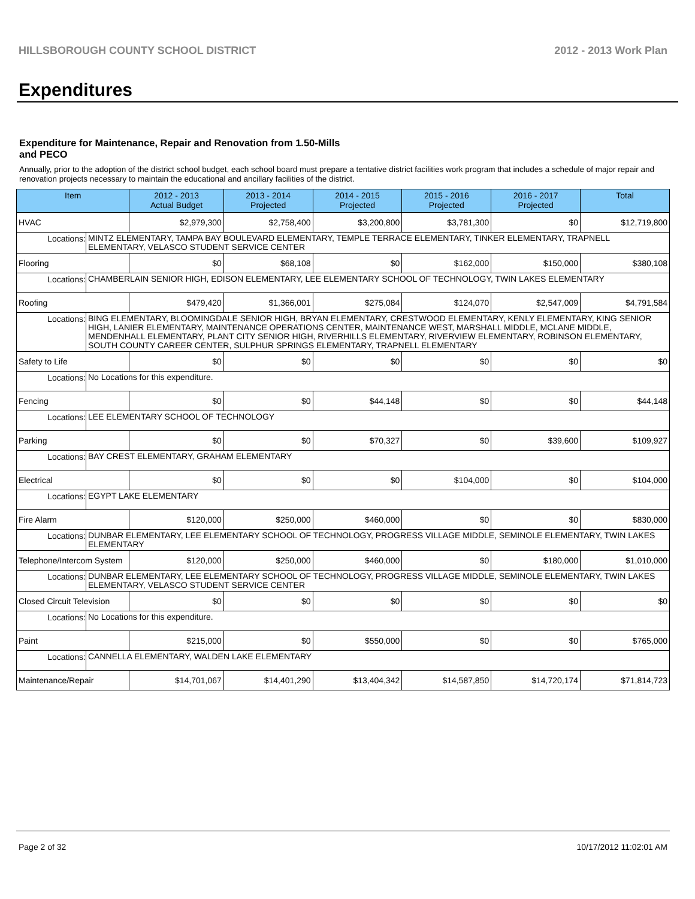HILLSBOROUGH COUNTY SCHOOL DISTRICT 2012 - 2013 Work Plan
Expenditures
Expenditure for Maintenance, Repair and Renovation from 1.50-Mills and PECO
Annually, prior to the adoption of the district school budget, each school board must prepare a tentative district facilities work program that includes a schedule of major repair and renovation projects necessary to maintain the educational and ancillary facilities of the district.
| Item | | 2012 - 2013 Actual Budget | 2013 - 2014 Projected | 2014 - 2015 Projected | 2015 - 2016 Projected | 2016 - 2017 Projected | Total |
| --- | --- | --- | --- | --- | --- | --- | --- |
| HVAC | | $2,979,300 | $2,758,400 | $3,200,800 | $3,781,300 | $0 | $12,719,800 |
| Locations: | MINTZ ELEMENTARY, TAMPA BAY BOULEVARD ELEMENTARY, TEMPLE TERRACE ELEMENTARY, TINKER ELEMENTARY, TRAPNELL ELEMENTARY, VELASCO STUDENT SERVICE CENTER | | | | | | |
| Flooring | | $0 | $68,108 | $0 | $162,000 | $150,000 | $380,108 |
| Locations: | CHAMBERLAIN SENIOR HIGH, EDISON ELEMENTARY, LEE ELEMENTARY SCHOOL OF TECHNOLOGY, TWIN LAKES ELEMENTARY | | | | | | |
| Roofing | | $479,420 | $1,366,001 | $275,084 | $124,070 | $2,547,009 | $4,791,584 |
| Locations: | BING ELEMENTARY, BLOOMINGDALE SENIOR HIGH, BRYAN ELEMENTARY, CRESTWOOD ELEMENTARY, KENLY ELEMENTARY, KING SENIOR HIGH, LANIER ELEMENTARY, MAINTENANCE OPERATIONS CENTER, MAINTENANCE WEST, MARSHALL MIDDLE, MCLANE MIDDLE, MENDENHALL ELEMENTARY, PLANT CITY SENIOR HIGH, RIVERHILLS ELEMENTARY, RIVERVIEW ELEMENTARY, ROBINSON ELEMENTARY, SOUTH COUNTY CAREER CENTER, SULPHUR SPRINGS ELEMENTARY, TRAPNELL ELEMENTARY | | | | | | |
| Safety to Life | | $0 | $0 | $0 | $0 | $0 | $0 |
| Locations: | No Locations for this expenditure. | | | | | | |
| Fencing | | $0 | $0 | $44,148 | $0 | $0 | $44,148 |
| Locations: | LEE ELEMENTARY SCHOOL OF TECHNOLOGY | | | | | | |
| Parking | | $0 | $0 | $70,327 | $0 | $39,600 | $109,927 |
| Locations: | BAY CREST ELEMENTARY, GRAHAM ELEMENTARY | | | | | | |
| Electrical | | $0 | $0 | $0 | $104,000 | $0 | $104,000 |
| Locations: | EGYPT LAKE ELEMENTARY | | | | | | |
| Fire Alarm | | $120,000 | $250,000 | $460,000 | $0 | $0 | $830,000 |
| Locations: | DUNBAR ELEMENTARY, LEE ELEMENTARY SCHOOL OF TECHNOLOGY, PROGRESS VILLAGE MIDDLE, SEMINOLE ELEMENTARY, TWIN LAKES ELEMENTARY | | | | | | |
| Telephone/Intercom System | | $120,000 | $250,000 | $460,000 | $0 | $180,000 | $1,010,000 |
| Locations: | DUNBAR ELEMENTARY, LEE ELEMENTARY SCHOOL OF TECHNOLOGY, PROGRESS VILLAGE MIDDLE, SEMINOLE ELEMENTARY, TWIN LAKES ELEMENTARY, VELASCO STUDENT SERVICE CENTER | | | | | | |
| Closed Circuit Television | | $0 | $0 | $0 | $0 | $0 | $0 |
| Locations: | No Locations for this expenditure. | | | | | | |
| Paint | | $215,000 | $0 | $550,000 | $0 | $0 | $765,000 |
| Locations: | CANNELLA ELEMENTARY, WALDEN LAKE ELEMENTARY | | | | | | |
| Maintenance/Repair | | $14,701,067 | $14,401,290 | $13,404,342 | $14,587,850 | $14,720,174 | $71,814,723 |
Page 2 of 32 10/17/2012 11:02:01 AM